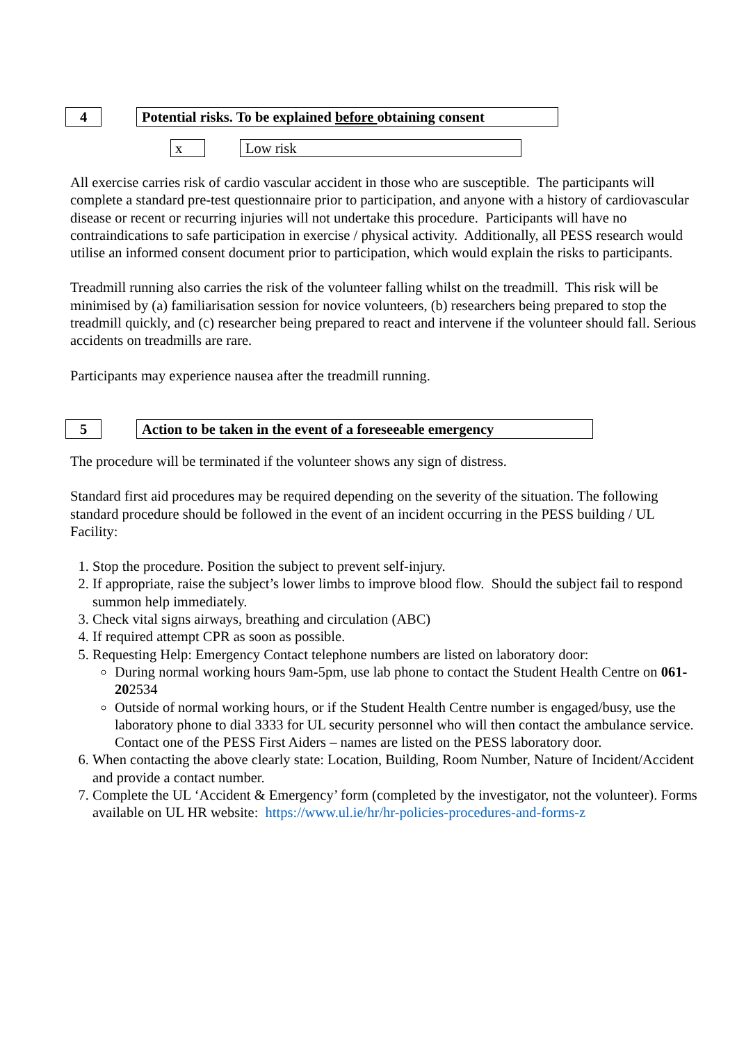4
Potential risks. To be explained before obtaining consent
x Low risk
All exercise carries risk of cardio vascular accident in those who are susceptible. The participants will complete a standard pre-test questionnaire prior to participation, and anyone with a history of cardiovascular disease or recent or recurring injuries will not undertake this procedure. Participants will have no contraindications to safe participation in exercise / physical activity. Additionally, all PESS research would utilise an informed consent document prior to participation, which would explain the risks to participants.
Treadmill running also carries the risk of the volunteer falling whilst on the treadmill. This risk will be minimised by (a) familiarisation session for novice volunteers, (b) researchers being prepared to stop the treadmill quickly, and (c) researcher being prepared to react and intervene if the volunteer should fall. Serious accidents on treadmills are rare.
Participants may experience nausea after the treadmill running.
5
Action to be taken in the event of a foreseeable emergency
The procedure will be terminated if the volunteer shows any sign of distress.
Standard first aid procedures may be required depending on the severity of the situation. The following standard procedure should be followed in the event of an incident occurring in the PESS building / UL Facility:
1. Stop the procedure. Position the subject to prevent self-injury.
2. If appropriate, raise the subject’s lower limbs to improve blood flow. Should the subject fail to respond summon help immediately.
3. Check vital signs airways, breathing and circulation (ABC)
4. If required attempt CPR as soon as possible.
5. Requesting Help: Emergency Contact telephone numbers are listed on laboratory door:
During normal working hours 9am-5pm, use lab phone to contact the Student Health Centre on 061-202534
Outside of normal working hours, or if the Student Health Centre number is engaged/busy, use the laboratory phone to dial 3333 for UL security personnel who will then contact the ambulance service. Contact one of the PESS First Aiders – names are listed on the PESS laboratory door.
6. When contacting the above clearly state: Location, Building, Room Number, Nature of Incident/Accident and provide a contact number.
7. Complete the UL ‘Accident & Emergency’ form (completed by the investigator, not the volunteer). Forms available on UL HR website: https://www.ul.ie/hr/hr-policies-procedures-and-forms-z